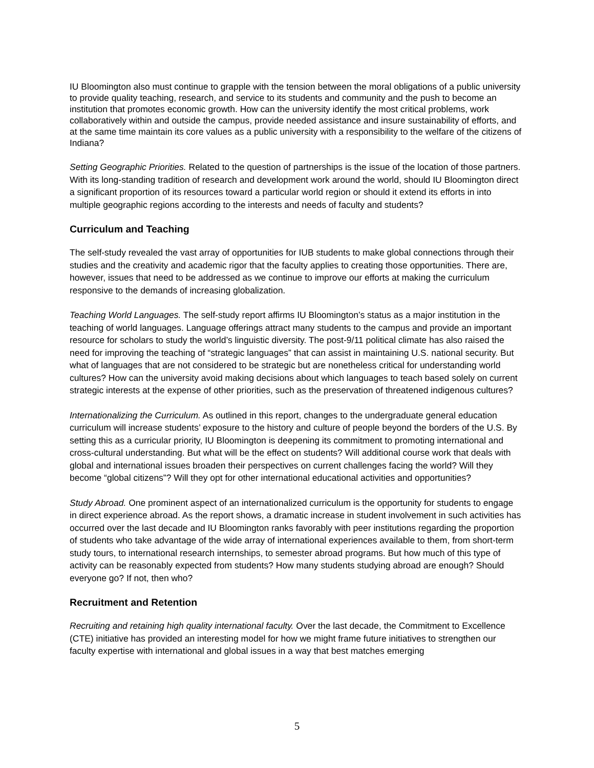IU Bloomington also must continue to grapple with the tension between the moral obligations of a public university to provide quality teaching, research, and service to its students and community and the push to become an institution that promotes economic growth. How can the university identify the most critical problems, work collaboratively within and outside the campus, provide needed assistance and insure sustainability of efforts, and at the same time maintain its core values as a public university with a responsibility to the welfare of the citizens of Indiana?
Setting Geographic Priorities. Related to the question of partnerships is the issue of the location of those partners. With its long-standing tradition of research and development work around the world, should IU Bloomington direct a significant proportion of its resources toward a particular world region or should it extend its efforts in into multiple geographic regions according to the interests and needs of faculty and students?
Curriculum and Teaching
The self-study revealed the vast array of opportunities for IUB students to make global connections through their studies and the creativity and academic rigor that the faculty applies to creating those opportunities. There are, however, issues that need to be addressed as we continue to improve our efforts at making the curriculum responsive to the demands of increasing globalization.
Teaching World Languages. The self-study report affirms IU Bloomington’s status as a major institution in the teaching of world languages. Language offerings attract many students to the campus and provide an important resource for scholars to study the world’s linguistic diversity. The post-9/11 political climate has also raised the need for improving the teaching of “strategic languages” that can assist in maintaining U.S. national security. But what of languages that are not considered to be strategic but are nonetheless critical for understanding world cultures? How can the university avoid making decisions about which languages to teach based solely on current strategic interests at the expense of other priorities, such as the preservation of threatened indigenous cultures?
Internationalizing the Curriculum. As outlined in this report, changes to the undergraduate general education curriculum will increase students’ exposure to the history and culture of people beyond the borders of the U.S. By setting this as a curricular priority, IU Bloomington is deepening its commitment to promoting international and cross-cultural understanding. But what will be the effect on students? Will additional course work that deals with global and international issues broaden their perspectives on current challenges facing the world? Will they become “global citizens”? Will they opt for other international educational activities and opportunities?
Study Abroad. One prominent aspect of an internationalized curriculum is the opportunity for students to engage in direct experience abroad. As the report shows, a dramatic increase in student involvement in such activities has occurred over the last decade and IU Bloomington ranks favorably with peer institutions regarding the proportion of students who take advantage of the wide array of international experiences available to them, from short-term study tours, to international research internships, to semester abroad programs. But how much of this type of activity can be reasonably expected from students? How many students studying abroad are enough? Should everyone go? If not, then who?
Recruitment and Retention
Recruiting and retaining high quality international faculty. Over the last decade, the Commitment to Excellence (CTE) initiative has provided an interesting model for how we might frame future initiatives to strengthen our faculty expertise with international and global issues in a way that best matches emerging
5